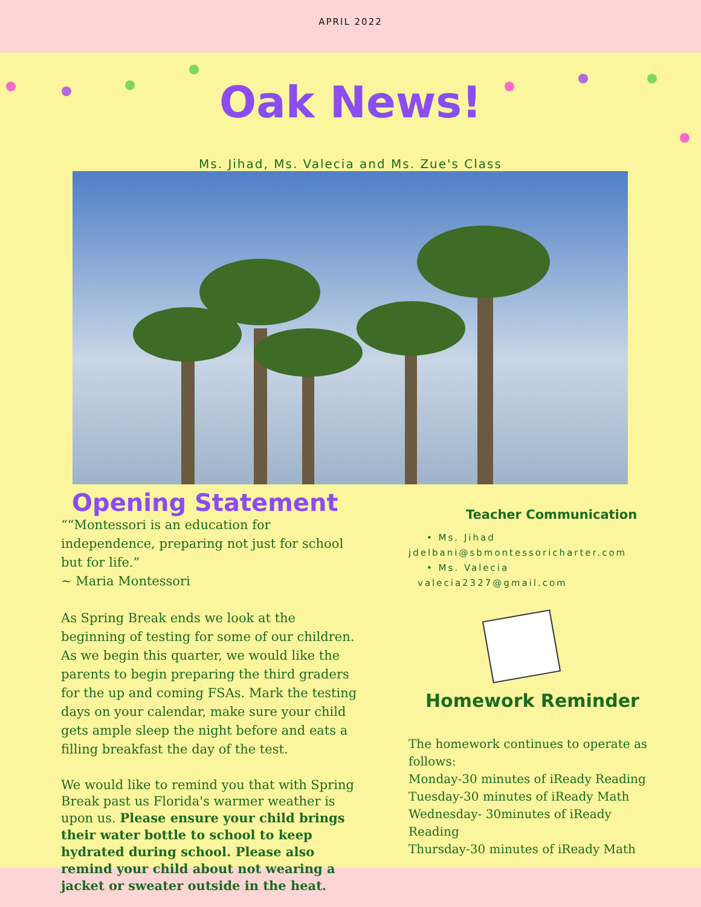APRIL 2022
Oak News!
Ms. Jihad, Ms. Valecia and Ms. Zue's Class
Opening Statement
““Montessori is an education for independence, preparing not just for school but for life.”
~ Maria Montessori
As Spring Break ends we look at the beginning of testing for some of our children. As we begin this quarter, we would like the parents to begin preparing the third graders for the up and coming FSAs. Mark the testing days on your calendar, make sure your child gets ample sleep the night before and eats a filling breakfast the day of the test.
We would like to remind you that with Spring Break past us Florida's warmer weather is upon us. Please ensure your child brings their water bottle to school to keep hydrated during school. Please also remind your child about not wearing a jacket or sweater outside in the heat.
Teacher Communication
• Ms. Jihad
jdelbani@sbmontessoricharter.com
• Ms. Valecia
valecia2327@gmail.com
Homework Reminder
The homework continues to operate as follows:
Monday-30 minutes of iReady Reading
Tuesday-30 minutes of iReady Math
Wednesday- 30minutes of iReady Reading
Thursday-30 minutes of iReady Math